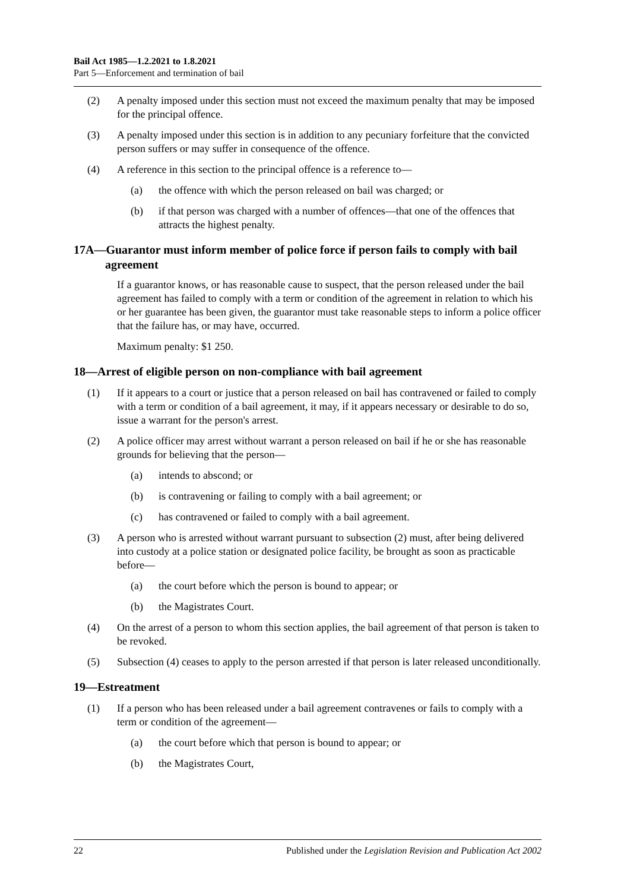Bail Act 1985—1.2.2021 to 1.8.2021
Part 5—Enforcement and termination of bail
(2) A penalty imposed under this section must not exceed the maximum penalty that may be imposed for the principal offence.
(3) A penalty imposed under this section is in addition to any pecuniary forfeiture that the convicted person suffers or may suffer in consequence of the offence.
(4) A reference in this section to the principal offence is a reference to—
(a) the offence with which the person released on bail was charged; or
(b) if that person was charged with a number of offences—that one of the offences that attracts the highest penalty.
17A—Guarantor must inform member of police force if person fails to comply with bail agreement
If a guarantor knows, or has reasonable cause to suspect, that the person released under the bail agreement has failed to comply with a term or condition of the agreement in relation to which his or her guarantee has been given, the guarantor must take reasonable steps to inform a police officer that the failure has, or may have, occurred.
Maximum penalty: $1 250.
18—Arrest of eligible person on non-compliance with bail agreement
(1) If it appears to a court or justice that a person released on bail has contravened or failed to comply with a term or condition of a bail agreement, it may, if it appears necessary or desirable to do so, issue a warrant for the person's arrest.
(2) A police officer may arrest without warrant a person released on bail if he or she has reasonable grounds for believing that the person—
(a) intends to abscond; or
(b) is contravening or failing to comply with a bail agreement; or
(c) has contravened or failed to comply with a bail agreement.
(3) A person who is arrested without warrant pursuant to subsection (2) must, after being delivered into custody at a police station or designated police facility, be brought as soon as practicable before—
(a) the court before which the person is bound to appear; or
(b) the Magistrates Court.
(4) On the arrest of a person to whom this section applies, the bail agreement of that person is taken to be revoked.
(5) Subsection (4) ceases to apply to the person arrested if that person is later released unconditionally.
19—Estreatment
(1) If a person who has been released under a bail agreement contravenes or fails to comply with a term or condition of the agreement—
(a) the court before which that person is bound to appear; or
(b) the Magistrates Court,
22 Published under the Legislation Revision and Publication Act 2002